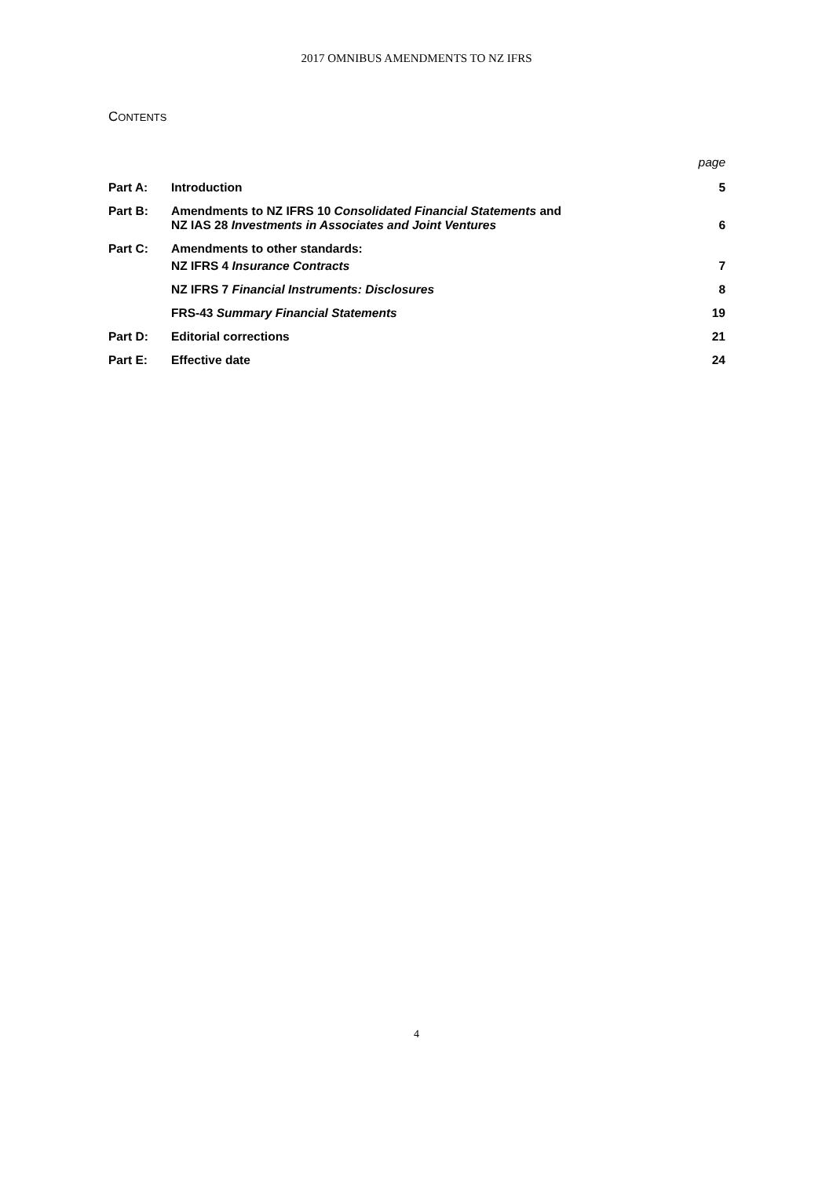2017 OMNIBUS AMENDMENTS TO NZ IFRS
CONTENTS
| | | page |
| Part A: | Introduction | 5 |
| Part B: | Amendments to NZ IFRS 10 Consolidated Financial Statements and NZ IAS 28 Investments in Associates and Joint Ventures | 6 |
| Part C: | Amendments to other standards: | |
| | NZ IFRS 4 Insurance Contracts | 7 |
| | NZ IFRS 7 Financial Instruments: Disclosures | 8 |
| | FRS-43 Summary Financial Statements | 19 |
| Part D: | Editorial corrections | 21 |
| Part E: | Effective date | 24 |
4